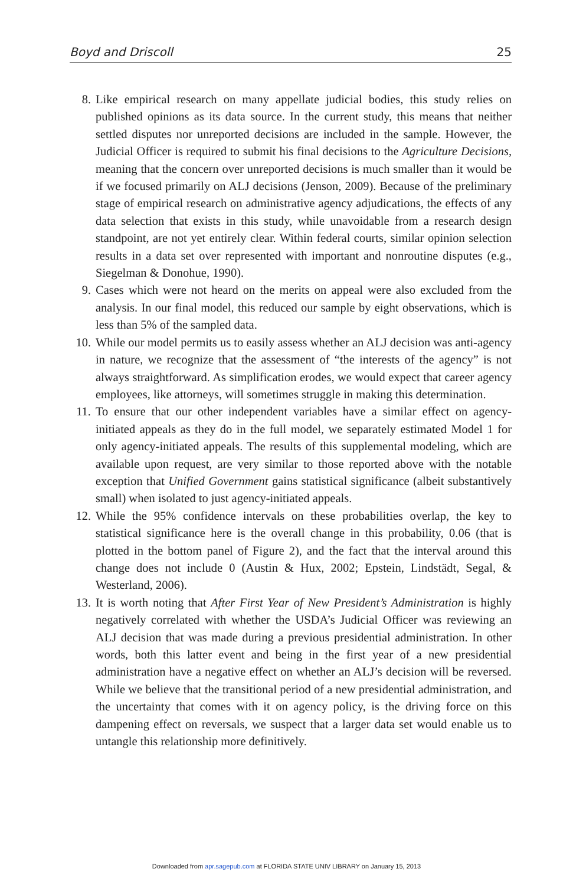Boyd and Driscoll 25
8. Like empirical research on many appellate judicial bodies, this study relies on published opinions as its data source. In the current study, this means that neither settled disputes nor unreported decisions are included in the sample. However, the Judicial Officer is required to submit his final decisions to the Agriculture Decisions, meaning that the concern over unreported decisions is much smaller than it would be if we focused primarily on ALJ decisions (Jenson, 2009). Because of the preliminary stage of empirical research on administrative agency adjudications, the effects of any data selection that exists in this study, while unavoidable from a research design standpoint, are not yet entirely clear. Within federal courts, similar opinion selection results in a data set over represented with important and nonroutine disputes (e.g., Siegelman & Donohue, 1990).
9. Cases which were not heard on the merits on appeal were also excluded from the analysis. In our final model, this reduced our sample by eight observations, which is less than 5% of the sampled data.
10. While our model permits us to easily assess whether an ALJ decision was anti-agency in nature, we recognize that the assessment of “the interests of the agency” is not always straightforward. As simplification erodes, we would expect that career agency employees, like attorneys, will sometimes struggle in making this determination.
11. To ensure that our other independent variables have a similar effect on agency-initiated appeals as they do in the full model, we separately estimated Model 1 for only agency-initiated appeals. The results of this supplemental modeling, which are available upon request, are very similar to those reported above with the notable exception that Unified Government gains statistical significance (albeit substantively small) when isolated to just agency-initiated appeals.
12. While the 95% confidence intervals on these probabilities overlap, the key to statistical significance here is the overall change in this probability, 0.06 (that is plotted in the bottom panel of Figure 2), and the fact that the interval around this change does not include 0 (Austin & Hux, 2002; Epstein, Lindstädt, Segal, & Westerland, 2006).
13. It is worth noting that After First Year of New President’s Administration is highly negatively correlated with whether the USDA’s Judicial Officer was reviewing an ALJ decision that was made during a previous presidential administration. In other words, both this latter event and being in the first year of a new presidential administration have a negative effect on whether an ALJ’s decision will be reversed. While we believe that the transitional period of a new presidential administration, and the uncertainty that comes with it on agency policy, is the driving force on this dampening effect on reversals, we suspect that a larger data set would enable us to untangle this relationship more definitively.
Downloaded from apr.sagepub.com at FLORIDA STATE UNIV LIBRARY on January 15, 2013